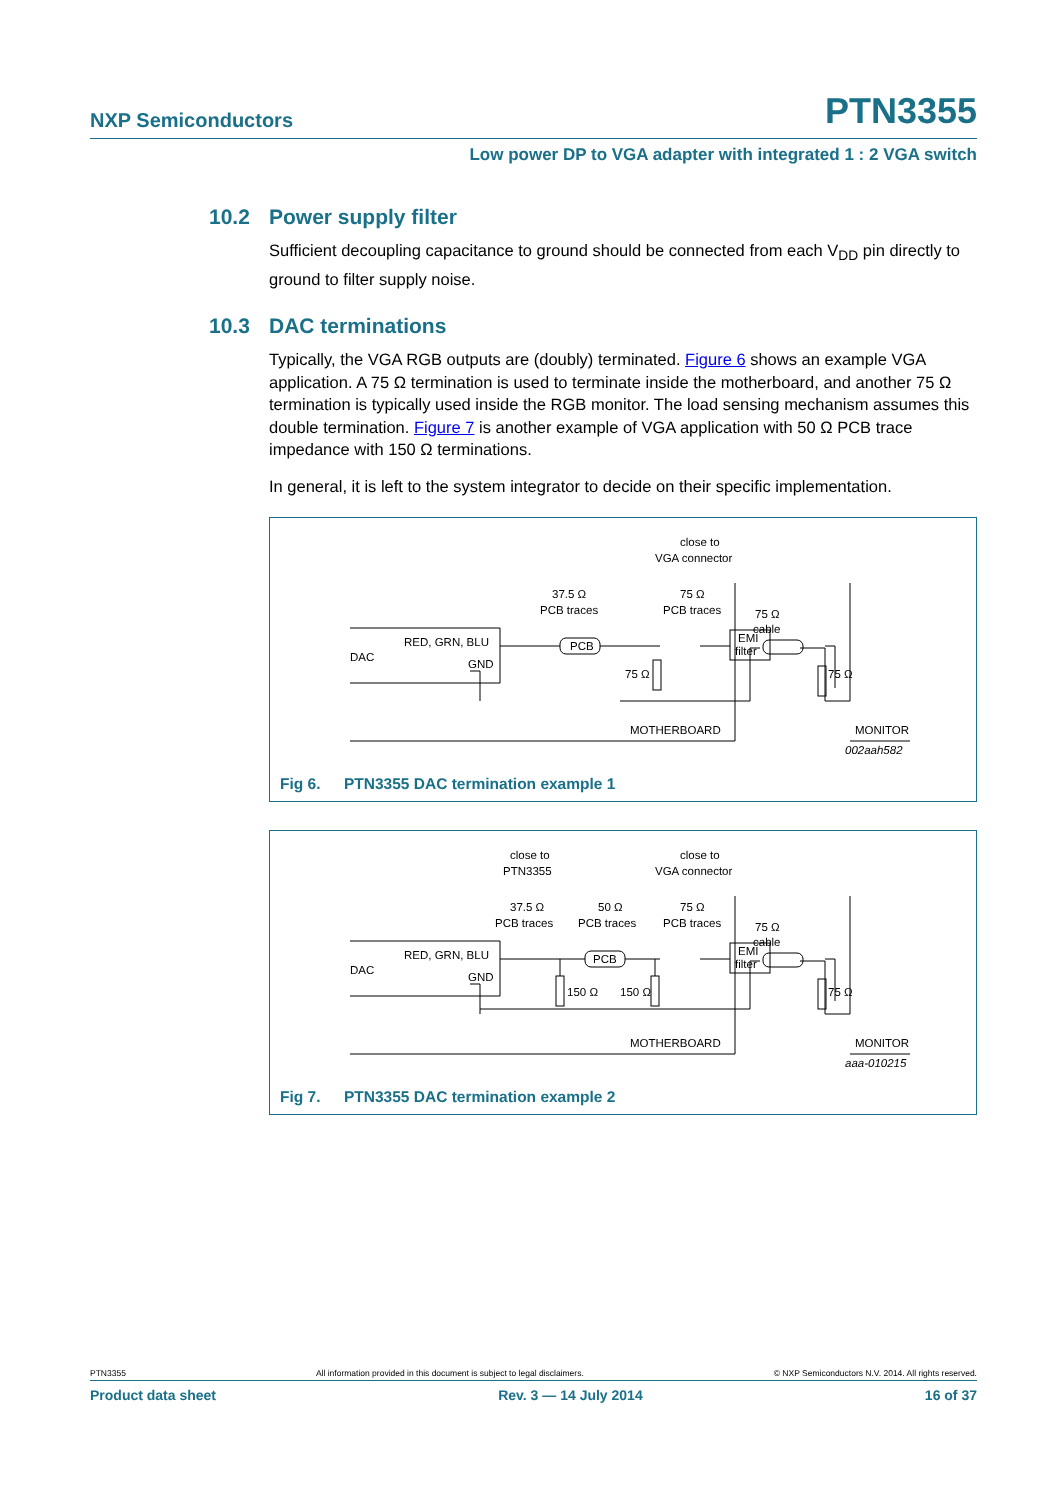NXP Semiconductors PTN3355
Low power DP to VGA adapter with integrated 1 : 2 VGA switch
10.2 Power supply filter
Sufficient decoupling capacitance to ground should be connected from each V<sub>DD</sub> pin directly to ground to filter supply noise.
10.3 DAC terminations
Typically, the VGA RGB outputs are (doubly) terminated. Figure 6 shows an example VGA application. A 75 Ω termination is used to terminate inside the motherboard, and another 75 Ω termination is typically used inside the RGB monitor. The load sensing mechanism assumes this double termination. Figure 7 is another example of VGA application with 50 Ω PCB trace impedance with 150 Ω terminations.
In general, it is left to the system integrator to decide on their specific implementation.
DAC
RED, GRN, BLU
GND
PCB
EMI
filter
37.5 Ω
PCB traces
close to
VGA connector
75 Ω
PCB traces
75 Ω
cable
75 Ω
75 Ω
MOTHERBOARD
MONITOR
002aah582
Fig 6. PTN3355 DAC termination example 1
DAC
RED, GRN, BLU
GND
PCB
EMI
filter
close to
PTN3355
close to
VGA connector
37.5 Ω
PCB traces
50 Ω
PCB traces
75 Ω
PCB traces
75 Ω
cable
150 Ω
150 Ω
75 Ω
MOTHERBOARD
MONITOR
aaa-010215
Fig 7. PTN3355 DAC termination example 2
PTN3355 All information provided in this document is subject to legal disclaimers. © NXP Semiconductors N.V. 2014. All rights reserved.
Product data sheet Rev. 3 — 14 July 2014 16 of 37